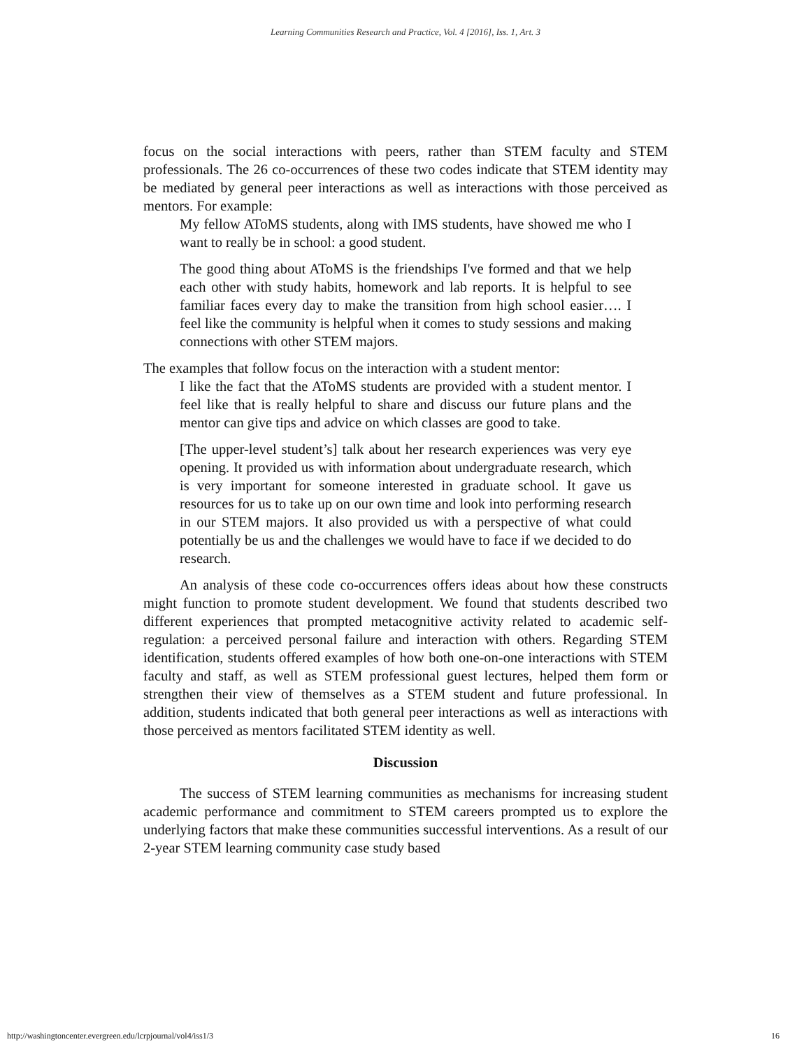Learning Communities Research and Practice, Vol. 4 [2016], Iss. 1, Art. 3
focus on the social interactions with peers, rather than STEM faculty and STEM professionals. The 26 co-occurrences of these two codes indicate that STEM identity may be mediated by general peer interactions as well as interactions with those perceived as mentors. For example:
My fellow AToMS students, along with IMS students, have showed me who I want to really be in school: a good student.
The good thing about AToMS is the friendships I've formed and that we help each other with study habits, homework and lab reports. It is helpful to see familiar faces every day to make the transition from high school easier…. I feel like the community is helpful when it comes to study sessions and making connections with other STEM majors.
The examples that follow focus on the interaction with a student mentor:
I like the fact that the AToMS students are provided with a student mentor. I feel like that is really helpful to share and discuss our future plans and the mentor can give tips and advice on which classes are good to take.
[The upper-level student’s] talk about her research experiences was very eye opening. It provided us with information about undergraduate research, which is very important for someone interested in graduate school. It gave us resources for us to take up on our own time and look into performing research in our STEM majors. It also provided us with a perspective of what could potentially be us and the challenges we would have to face if we decided to do research.
An analysis of these code co-occurrences offers ideas about how these constructs might function to promote student development. We found that students described two different experiences that prompted metacognitive activity related to academic self-regulation: a perceived personal failure and interaction with others. Regarding STEM identification, students offered examples of how both one-on-one interactions with STEM faculty and staff, as well as STEM professional guest lectures, helped them form or strengthen their view of themselves as a STEM student and future professional. In addition, students indicated that both general peer interactions as well as interactions with those perceived as mentors facilitated STEM identity as well.
Discussion
The success of STEM learning communities as mechanisms for increasing student academic performance and commitment to STEM careers prompted us to explore the underlying factors that make these communities successful interventions. As a result of our 2-year STEM learning community case study based
http://washingtoncenter.evergreen.edu/lcrpjournal/vol4/iss1/3 16